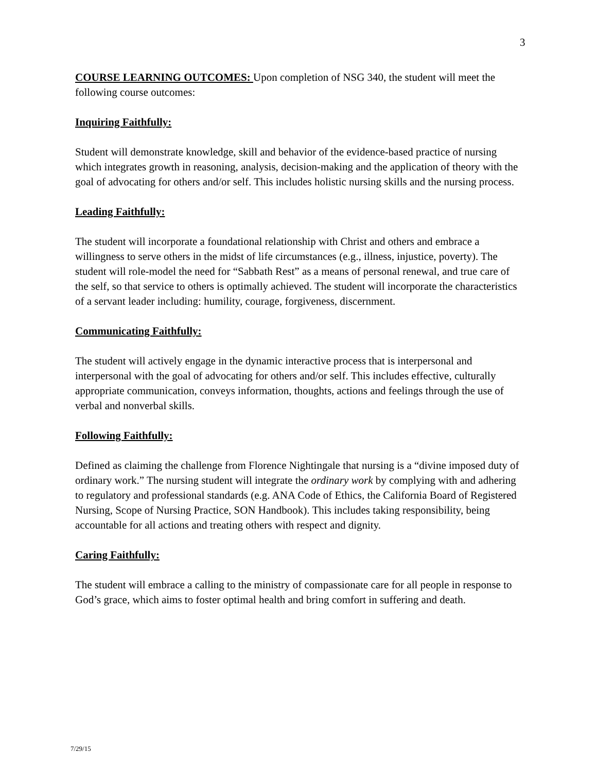3
COURSE LEARNING OUTCOMES: Upon completion of NSG 340, the student will meet the following course outcomes:
Inquiring Faithfully:
Student will demonstrate knowledge, skill and behavior of the evidence-based practice of nursing which integrates growth in reasoning, analysis, decision-making and the application of theory with the goal of advocating for others and/or self. This includes holistic nursing skills and the nursing process.
Leading Faithfully:
The student will incorporate a foundational relationship with Christ and others and embrace a willingness to serve others in the midst of life circumstances (e.g., illness, injustice, poverty). The student will role-model the need for “Sabbath Rest” as a means of personal renewal, and true care of the self, so that service to others is optimally achieved. The student will incorporate the characteristics of a servant leader including: humility, courage, forgiveness, discernment.
Communicating Faithfully:
The student will actively engage in the dynamic interactive process that is interpersonal and interpersonal with the goal of advocating for others and/or self. This includes effective, culturally appropriate communication, conveys information, thoughts, actions and feelings through the use of verbal and nonverbal skills.
Following Faithfully:
Defined as claiming the challenge from Florence Nightingale that nursing is a “divine imposed duty of ordinary work.” The nursing student will integrate the ordinary work by complying with and adhering to regulatory and professional standards (e.g. ANA Code of Ethics, the California Board of Registered Nursing, Scope of Nursing Practice, SON Handbook). This includes taking responsibility, being accountable for all actions and treating others with respect and dignity.
Caring Faithfully:
The student will embrace a calling to the ministry of compassionate care for all people in response to God’s grace, which aims to foster optimal health and bring comfort in suffering and death.
7/29/15